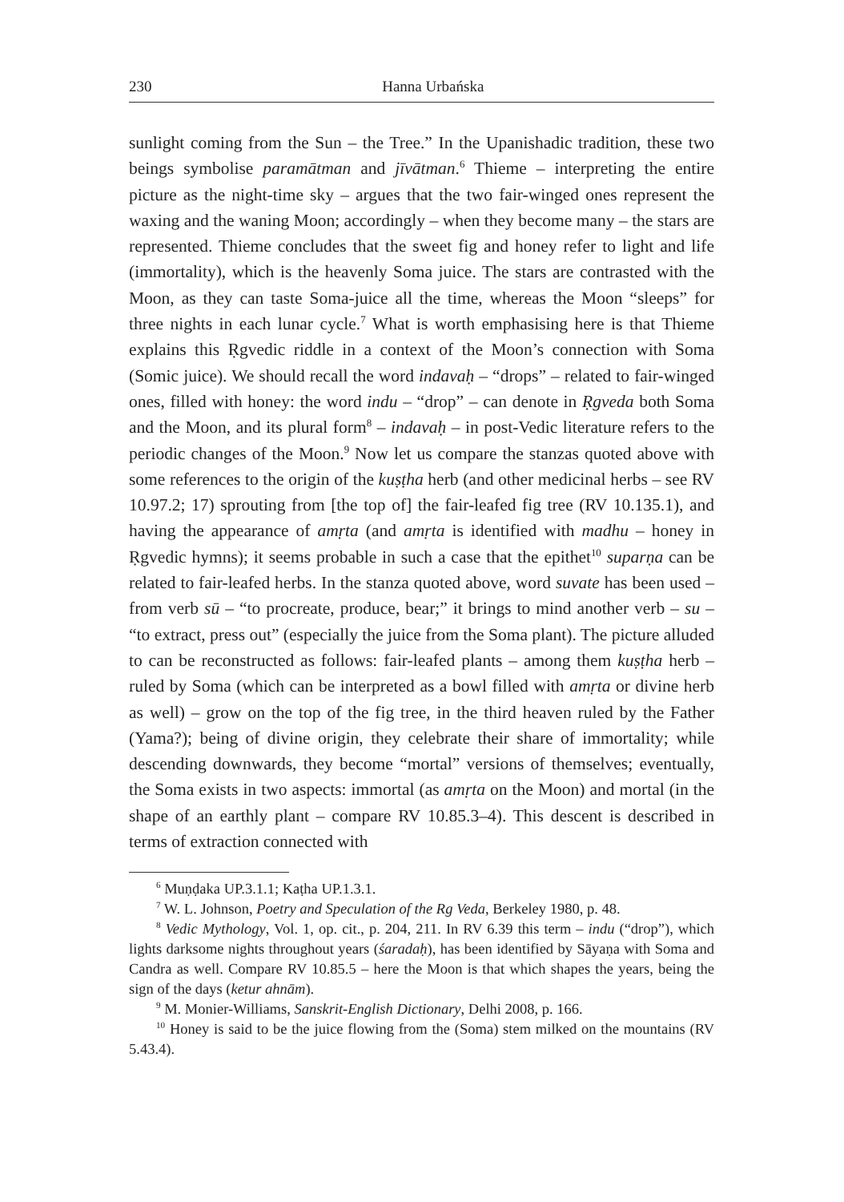230 Hanna Urbańska
sunlight coming from the Sun – the Tree.” In the Upanishadic tradition, these two beings symbolise paramātman and jīvātman.<sup>6</sup> Thieme – interpreting the entire picture as the night-time sky – argues that the two fair-winged ones represent the waxing and the waning Moon; accordingly – when they become many – the stars are represented. Thieme concludes that the sweet fig and honey refer to light and life (immortality), which is the heavenly Soma juice. The stars are contrasted with the Moon, as they can taste Soma-juice all the time, whereas the Moon “sleeps” for three nights in each lunar cycle.<sup>7</sup> What is worth emphasising here is that Thieme explains this Ṛgvedic riddle in a context of the Moon’s connection with Soma (Somic juice). We should recall the word indavaḥ – “drops” – related to fair-winged ones, filled with honey: the word indu – “drop” – can denote in Ṛgveda both Soma and the Moon, and its plural form<sup>8</sup> – indavaḥ – in post-Vedic literature refers to the periodic changes of the Moon.<sup>9</sup> Now let us compare the stanzas quoted above with some references to the origin of the kuṣṭha herb (and other medicinal herbs – see RV 10.97.2; 17) sprouting from [the top of] the fair-leafed fig tree (RV 10.135.1), and having the appearance of amṛta (and amṛta is identified with madhu – honey in Ṛgvedic hymns); it seems probable in such a case that the epithet<sup>10</sup> suparṇa can be related to fair-leafed herbs. In the stanza quoted above, word suvate has been used – from verb sū – “to procreate, produce, bear;” it brings to mind another verb – su – “to extract, press out” (especially the juice from the Soma plant). The picture alluded to can be reconstructed as follows: fair-leafed plants – among them kuṣṭha herb – ruled by Soma (which can be interpreted as a bowl filled with amṛta or divine herb as well) – grow on the top of the fig tree, in the third heaven ruled by the Father (Yama?); being of divine origin, they celebrate their share of immortality; while descending downwards, they become “mortal” versions of themselves; eventually, the Soma exists in two aspects: immortal (as amṛta on the Moon) and mortal (in the shape of an earthly plant – compare RV 10.85.3–4). This descent is described in terms of extraction connected with
<sup>6</sup> Muṇḍaka UP.3.1.1; Kaṭha UP.1.3.1.
<sup>7</sup> W. L. Johnson, Poetry and Speculation of the Rg Veda, Berkeley 1980, p. 48.
<sup>8</sup> Vedic Mythology, Vol. 1, op. cit., p. 204, 211. In RV 6.39 this term – indu (“drop”), which lights darksome nights throughout years (śaradaḥ), has been identified by Sāyaṇa with Soma and Candra as well. Compare RV 10.85.5 – here the Moon is that which shapes the years, being the sign of the days (ketur ahnām).
<sup>9</sup> M. Monier-Williams, Sanskrit-English Dictionary, Delhi 2008, p. 166.
<sup>10</sup> Honey is said to be the juice flowing from the (Soma) stem milked on the mountains (RV 5.43.4).